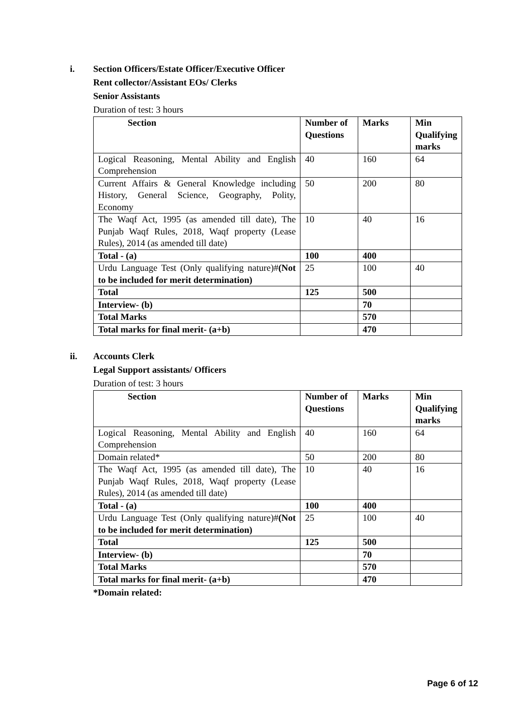i. Section Officers/Estate Officer/Executive Officer
Rent collector/Assistant EOs/ Clerks
Senior Assistants
Duration of test: 3 hours
| Section | Number of Questions | Marks | Min Qualifying marks |
| --- | --- | --- | --- |
| Logical Reasoning, Mental Ability and English Comprehension | 40 | 160 | 64 |
| Current Affairs & General Knowledge including History, General Science, Geography, Polity, Economy | 50 | 200 | 80 |
| The Waqf Act, 1995 (as amended till date), The Punjab Waqf Rules, 2018, Waqf property (Lease Rules), 2014 (as amended till date) | 10 | 40 | 16 |
| Total - (a) | 100 | 400 | |
| Urdu Language Test (Only qualifying nature)# (Not to be included for merit determination) | 25 | 100 | 40 |
| Total | 125 | 500 | |
| Interview- (b) | | 70 | |
| Total Marks | | 570 | |
| Total marks for final merit- (a+b) | | 470 | |
ii. Accounts Clerk
Legal Support assistants/ Officers
Duration of test: 3 hours
| Section | Number of Questions | Marks | Min Qualifying marks |
| --- | --- | --- | --- |
| Logical Reasoning, Mental Ability and English Comprehension | 40 | 160 | 64 |
| Domain related* | 50 | 200 | 80 |
| The Waqf Act, 1995 (as amended till date), The Punjab Waqf Rules, 2018, Waqf property (Lease Rules), 2014 (as amended till date) | 10 | 40 | 16 |
| Total - (a) | 100 | 400 | |
| Urdu Language Test (Only qualifying nature)# (Not to be included for merit determination) | 25 | 100 | 40 |
| Total | 125 | 500 | |
| Interview- (b) | | 70 | |
| Total Marks | | 570 | |
| Total marks for final merit- (a+b) | | 470 | |
*Domain related:
Page 6 of 12